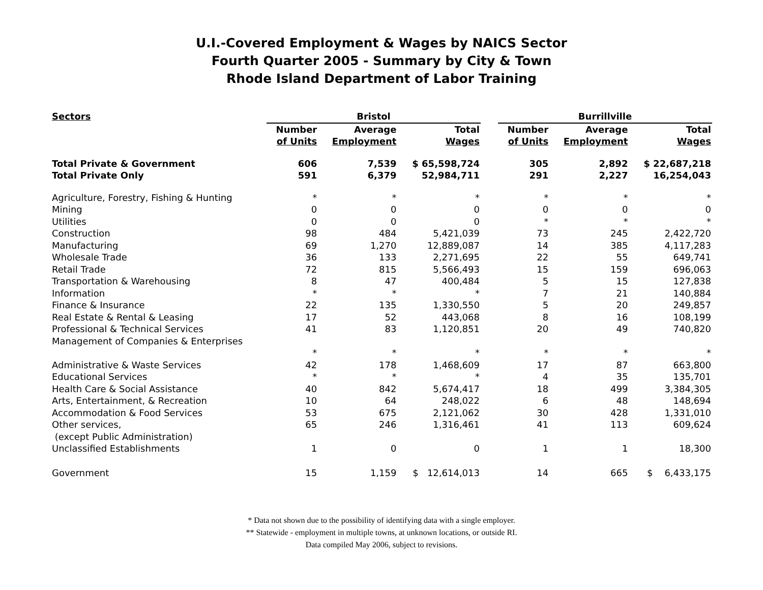U.I.-Covered Employment & Wages by NAICS Sector
Fourth Quarter 2005 - Summary by City & Town
Rhode Island Department of Labor Training
| Sectors | Bristol | | | | Burrillville | | |
| --- | --- | --- | --- | --- | --- | --- | --- |
| | Number of Units | Average Employment | Total Wages | | Number of Units | Average Employment | Total Wages |
| Total Private & Government | 606 | 7,539 | $ 65,598,724 | | 305 | 2,892 | $ 22,687,218 |
| Total Private Only | 591 | 6,379 | 52,984,711 | | 291 | 2,227 | 16,254,043 |
| Agriculture, Forestry, Fishing & Hunting | * | * | * | | * | * | * |
| Mining | 0 | 0 | 0 | | 0 | 0 | 0 |
| Utilities | 0 | 0 | 0 | | * | * | * |
| Construction | 98 | 484 | 5,421,039 | | 73 | 245 | 2,422,720 |
| Manufacturing | 69 | 1,270 | 12,889,087 | | 14 | 385 | 4,117,283 |
| Wholesale Trade | 36 | 133 | 2,271,695 | | 22 | 55 | 649,741 |
| Retail Trade | 72 | 815 | 5,566,493 | | 15 | 159 | 696,063 |
| Transportation & Warehousing | 8 | 47 | 400,484 | | 5 | 15 | 127,838 |
| Information | * | * | * | | 7 | 21 | 140,884 |
| Finance & Insurance | 22 | 135 | 1,330,550 | | 5 | 20 | 249,857 |
| Real Estate & Rental & Leasing | 17 | 52 | 443,068 | | 8 | 16 | 108,199 |
| Professional & Technical Services | 41 | 83 | 1,120,851 | | 20 | 49 | 740,820 |
| Management of Companies & Enterprises | | | | | | | |
| | * | * | * | | * | * | * |
| Administrative & Waste Services | 42 | 178 | 1,468,609 | | 17 | 87 | 663,800 |
| Educational Services | * | * | * | | 4 | 35 | 135,701 |
| Health Care & Social Assistance | 40 | 842 | 5,674,417 | | 18 | 499 | 3,384,305 |
| Arts, Entertainment, & Recreation | 10 | 64 | 248,022 | | 6 | 48 | 148,694 |
| Accommodation & Food Services | 53 | 675 | 2,121,062 | | 30 | 428 | 1,331,010 |
| Other services, (except Public Administration) | 65 | 246 | 1,316,461 | | 41 | 113 | 609,624 |
| Unclassified Establishments | 1 | 0 | 0 | | 1 | 1 | 18,300 |
| Government | 15 | 1,159 | $ 12,614,013 | | 14 | 665 | $ 6,433,175 |
* Data not shown due to the possibility of identifying data with a single employer.
** Statewide - employment in multiple towns, at unknown locations, or outside RI.
Data compiled May 2006, subject to revisions.